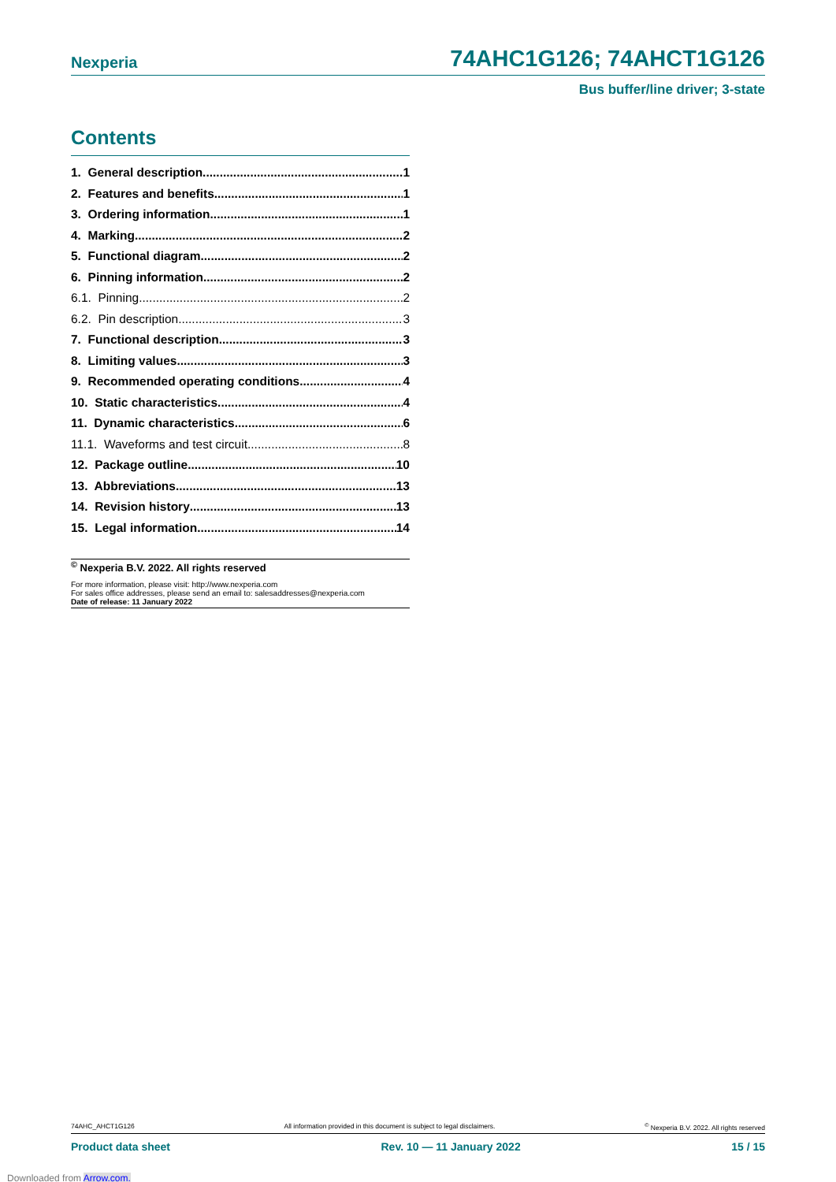Nexperia 74AHC1G126; 74AHCT1G126
Bus buffer/line driver; 3-state
Contents
1. General description 1
2. Features and benefits 1
3. Ordering information 1
4. Marking 2
5. Functional diagram 2
6. Pinning information 2
6.1. Pinning 2
6.2. Pin description 3
7. Functional description 3
8. Limiting values 3
9. Recommended operating conditions 4
10. Static characteristics 4
11. Dynamic characteristics 6
11.1. Waveforms and test circuit 8
12. Package outline 10
13. Abbreviations 13
14. Revision history 13
15. Legal information 14
<sup>©</sup> Nexperia B.V. 2022. All rights reserved
For more information, please visit: http://www.nexperia.com
For sales office addresses, please send an email to: salesaddresses@nexperia.com
Date of release: 11 January 2022
74AHC_AHCT1G126 All information provided in this document is subject to legal disclaimers. <sup>©</sup> Nexperia B.V. 2022. All rights reserved
Product data sheet Rev. 10 — 11 January 2022 15 / 15
Downloaded from Arrow.com.